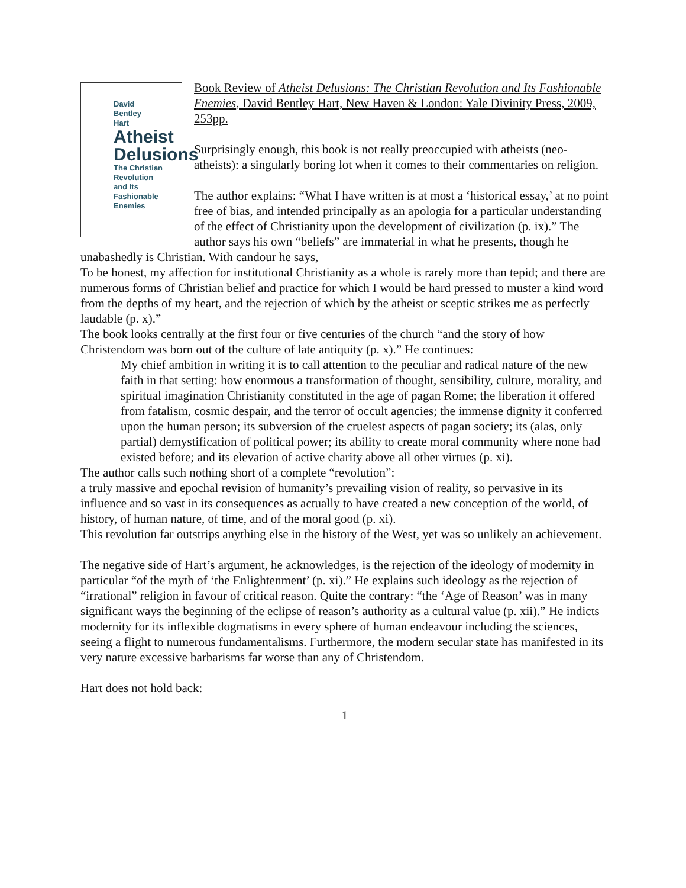David
Bentley
Hart
Atheist
Delusions
The Christian
Revolution
and Its
Fashionable
Enemies
Book Review of Atheist Delusions: The Christian Revolution and Its Fashionable Enemies, David Bentley Hart, New Haven & London: Yale Divinity Press, 2009, 253pp.
Surprisingly enough, this book is not really preoccupied with atheists (neo-atheists): a singularly boring lot when it comes to their commentaries on religion.
The author explains: “What I have written is at most a ‘historical essay,’ at no point free of bias, and intended principally as an apologia for a particular understanding of the effect of Christianity upon the development of civilization (p. ix).” The author says his own “beliefs” are immaterial in what he presents, though he unabashedly is Christian. With candour he says,
To be honest, my affection for institutional Christianity as a whole is rarely more than tepid; and there are numerous forms of Christian belief and practice for which I would be hard pressed to muster a kind word from the depths of my heart, and the rejection of which by the atheist or sceptic strikes me as perfectly laudable (p. x).”
The book looks centrally at the first four or five centuries of the church “and the story of how Christendom was born out of the culture of late antiquity (p. x).” He continues:
My chief ambition in writing it is to call attention to the peculiar and radical nature of the new faith in that setting: how enormous a transformation of thought, sensibility, culture, morality, and spiritual imagination Christianity constituted in the age of pagan Rome; the liberation it offered from fatalism, cosmic despair, and the terror of occult agencies; the immense dignity it conferred upon the human person; its subversion of the cruelest aspects of pagan society; its (alas, only partial) demystification of political power; its ability to create moral community where none had existed before; and its elevation of active charity above all other virtues (p. xi).
The author calls such nothing short of a complete “revolution”:
a truly massive and epochal revision of humanity’s prevailing vision of reality, so pervasive in its influence and so vast in its consequences as actually to have created a new conception of the world, of history, of human nature, of time, and of the moral good (p. xi).
This revolution far outstrips anything else in the history of the West, yet was so unlikely an achievement.
The negative side of Hart’s argument, he acknowledges, is the rejection of the ideology of modernity in particular “of the myth of ‘the Enlightenment’ (p. xi).” He explains such ideology as the rejection of “irrational” religion in favour of critical reason. Quite the contrary: “the ‘Age of Reason’ was in many significant ways the beginning of the eclipse of reason’s authority as a cultural value (p. xii).” He indicts modernity for its inflexible dogmatisms in every sphere of human endeavour including the sciences, seeing a flight to numerous fundamentalisms. Furthermore, the modern secular state has manifested in its very nature excessive barbarisms far worse than any of Christendom.
Hart does not hold back:
1